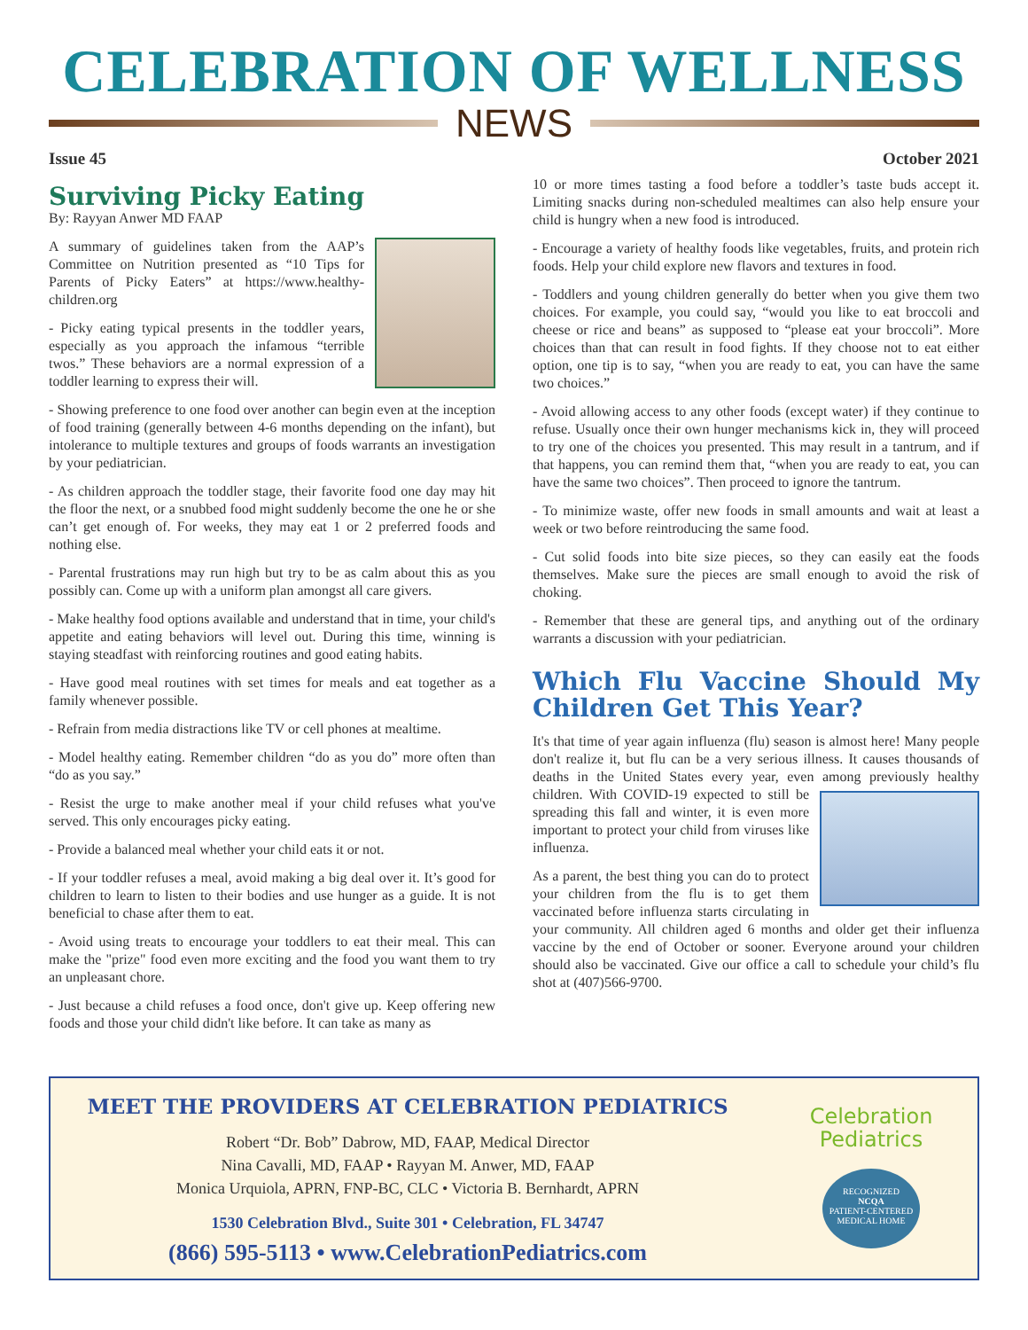CELEBRATION OF WELLNESS
NEWS
Issue 45 October 2021
Surviving Picky Eating
By: Rayyan Anwer MD FAAP
A summary of guidelines taken from the AAP’s Committee on Nutrition presented as “10 Tips for Parents of Picky Eaters” at https://www.healthy-children.org
- Picky eating typical presents in the toddler years, especially as you approach the infamous “terrible twos.” These behaviors are a normal expression of a toddler learning to express their will.
- Showing preference to one food over another can begin even at the inception of food training (generally between 4-6 months depending on the infant), but intolerance to multiple textures and groups of foods warrants an investigation by your pediatrician.
- As children approach the toddler stage, their favorite food one day may hit the floor the next, or a snubbed food might suddenly become the one he or she can’t get enough of. For weeks, they may eat 1 or 2 preferred foods and nothing else.
- Parental frustrations may run high but try to be as calm about this as you possibly can. Come up with a uniform plan amongst all care givers.
- Make healthy food options available and understand that in time, your child's appetite and eating behaviors will level out. During this time, winning is staying steadfast with reinforcing routines and good eating habits.
- Have good meal routines with set times for meals and eat together as a family whenever possible.
- Refrain from media distractions like TV or cell phones at mealtime.
- Model healthy eating. Remember children “do as you do” more often than “do as you say.”
- Resist the urge to make another meal if your child refuses what you've served. This only encourages picky eating.
- Provide a balanced meal whether your child eats it or not.
- If your toddler refuses a meal, avoid making a big deal over it. It’s good for children to learn to listen to their bodies and use hunger as a guide. It is not beneficial to chase after them to eat.
- Avoid using treats to encourage your toddlers to eat their meal. This can make the "prize" food even more exciting and the food you want them to try an unpleasant chore.
- Just because a child refuses a food once, don't give up. Keep offering new foods and those your child didn't like before. It can take as many as
10 or more times tasting a food before a toddler’s taste buds accept it. Limiting snacks during non-scheduled mealtimes can also help ensure your child is hungry when a new food is introduced.
- Encourage a variety of healthy foods like vegetables, fruits, and protein rich foods. Help your child explore new flavors and textures in food.
- Toddlers and young children generally do better when you give them two choices. For example, you could say, “would you like to eat broccoli and cheese or rice and beans” as supposed to “please eat your broccoli”. More choices than that can result in food fights. If they choose not to eat either option, one tip is to say, “when you are ready to eat, you can have the same two choices.”
- Avoid allowing access to any other foods (except water) if they continue to refuse. Usually once their own hunger mechanisms kick in, they will proceed to try one of the choices you presented. This may result in a tantrum, and if that happens, you can remind them that, “when you are ready to eat, you can have the same two choices”. Then proceed to ignore the tantrum.
- To minimize waste, offer new foods in small amounts and wait at least a week or two before reintroducing the same food.
- Cut solid foods into bite size pieces, so they can easily eat the foods themselves. Make sure the pieces are small enough to avoid the risk of choking.
- Remember that these are general tips, and anything out of the ordinary warrants a discussion with your pediatrician.
Which Flu Vaccine Should My Children Get This Year?
It's that time of year again influenza (flu) season is almost here! Many people don't realize it, but flu can be a very serious illness. It causes thousands of deaths in the United States every year, even among previously healthy children. With COVID-19 expected to still be spreading this fall and winter, it is even more important to protect your child from viruses like influenza.
As a parent, the best thing you can do to protect your children from the flu is to get them vaccinated before influenza starts circulating in your community. All children aged 6 months and older get their influenza vaccine by the end of October or sooner. Everyone around your children should also be vaccinated. Give our office a call to schedule your child’s flu shot at (407)566-9700.
MEET THE PROVIDERS AT CELEBRATION PEDIATRICS
Robert “Dr. Bob” Dabrow, MD, FAAP, Medical Director
Nina Cavalli, MD, FAAP • Rayyan M. Anwer, MD, FAAP
Monica Urquiola, APRN, FNP-BC, CLC • Victoria B. Bernhardt, APRN
1530 Celebration Blvd., Suite 301 • Celebration, FL 34747
(866) 595-5113 • www.CelebrationPediatrics.com
Celebration
Pediatrics
RECOGNIZED
NCQA
PATIENT-CENTERED
MEDICAL HOME